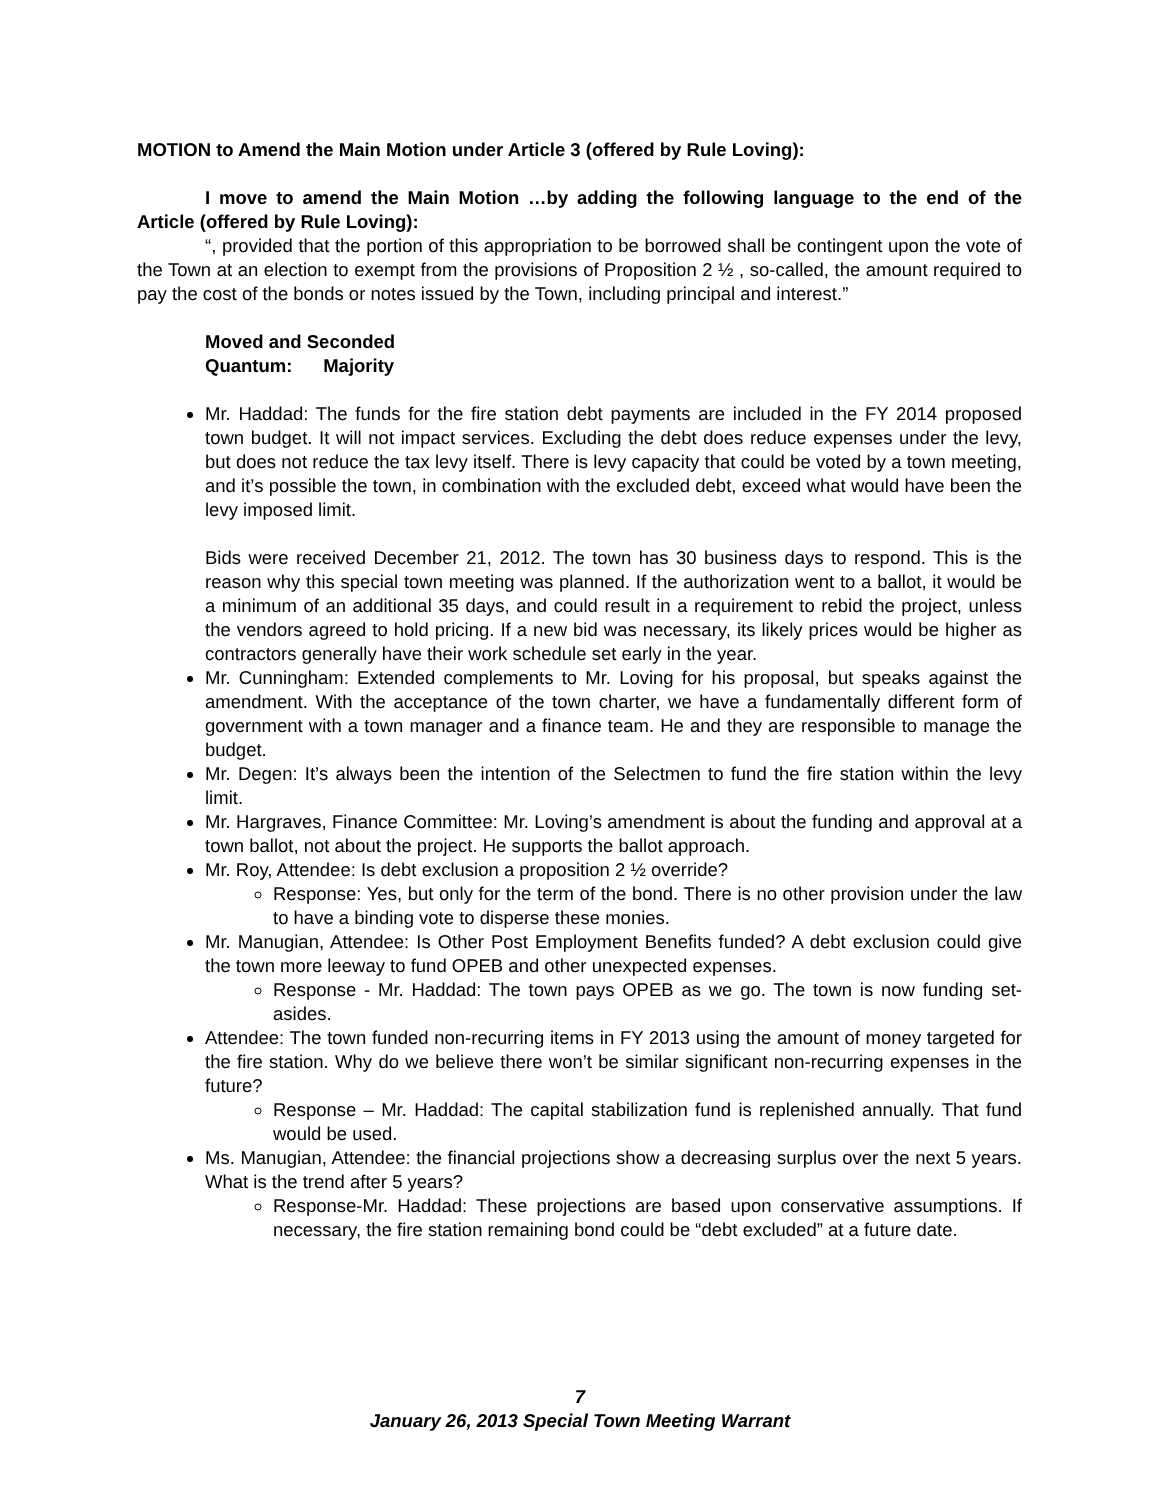MOTION to Amend the Main Motion under Article 3 (offered by Rule Loving):
I move to amend the Main Motion …by adding the following language to the end of the Article (offered by Rule Loving):
“, provided that the portion of this appropriation to be borrowed shall be contingent upon the vote of the Town at an election to exempt from the provisions of Proposition 2 ½ , so-called, the amount required to pay the cost of the bonds or notes issued by the Town, including principal and interest.”
Moved and Seconded
Quantum: Majority
Mr. Haddad: The funds for the fire station debt payments are included in the FY 2014 proposed town budget. It will not impact services. Excluding the debt does reduce expenses under the levy, but does not reduce the tax levy itself. There is levy capacity that could be voted by a town meeting, and it’s possible the town, in combination with the excluded debt, exceed what would have been the levy imposed limit.
Bids were received December 21, 2012. The town has 30 business days to respond. This is the reason why this special town meeting was planned. If the authorization went to a ballot, it would be a minimum of an additional 35 days, and could result in a requirement to rebid the project, unless the vendors agreed to hold pricing. If a new bid was necessary, its likely prices would be higher as contractors generally have their work schedule set early in the year.
Mr. Cunningham: Extended complements to Mr. Loving for his proposal, but speaks against the amendment. With the acceptance of the town charter, we have a fundamentally different form of government with a town manager and a finance team. He and they are responsible to manage the budget.
Mr. Degen: It’s always been the intention of the Selectmen to fund the fire station within the levy limit.
Mr. Hargraves, Finance Committee: Mr. Loving’s amendment is about the funding and approval at a town ballot, not about the project. He supports the ballot approach.
Mr. Roy, Attendee: Is debt exclusion a proposition 2 ½ override?
Response: Yes, but only for the term of the bond. There is no other provision under the law to have a binding vote to disperse these monies.
Mr. Manugian, Attendee: Is Other Post Employment Benefits funded? A debt exclusion could give the town more leeway to fund OPEB and other unexpected expenses.
Response - Mr. Haddad: The town pays OPEB as we go. The town is now funding set-asides.
Attendee: The town funded non-recurring items in FY 2013 using the amount of money targeted for the fire station. Why do we believe there won’t be similar significant non-recurring expenses in the future?
Response – Mr. Haddad: The capital stabilization fund is replenished annually. That fund would be used.
Ms. Manugian, Attendee: the financial projections show a decreasing surplus over the next 5 years. What is the trend after 5 years?
Response-Mr. Haddad: These projections are based upon conservative assumptions. If necessary, the fire station remaining bond could be “debt excluded” at a future date.
7
January 26, 2013 Special Town Meeting Warrant